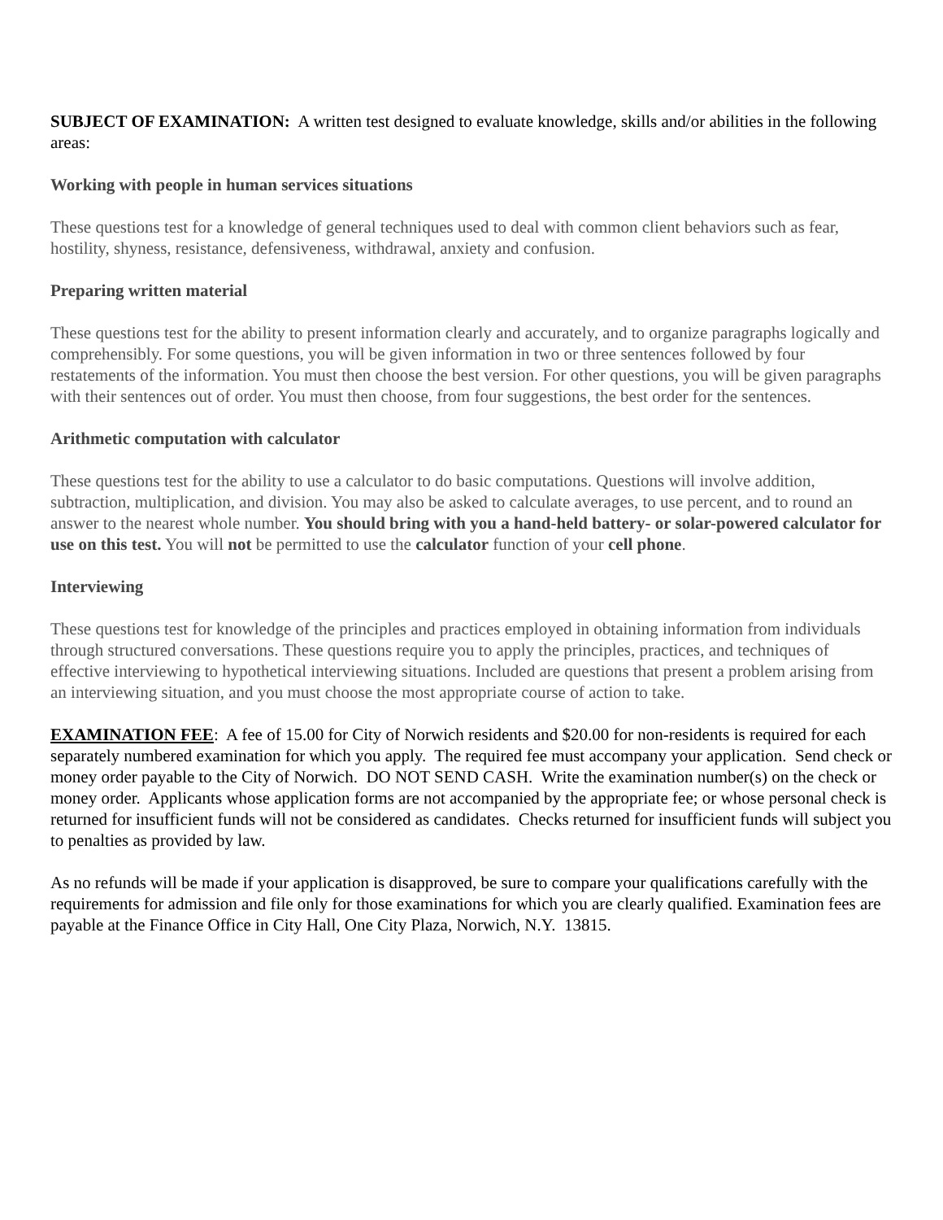SUBJECT OF EXAMINATION: A written test designed to evaluate knowledge, skills and/or abilities in the following areas:
Working with people in human services situations
These questions test for a knowledge of general techniques used to deal with common client behaviors such as fear, hostility, shyness, resistance, defensiveness, withdrawal, anxiety and confusion.
Preparing written material
These questions test for the ability to present information clearly and accurately, and to organize paragraphs logically and comprehensibly. For some questions, you will be given information in two or three sentences followed by four restatements of the information. You must then choose the best version. For other questions, you will be given paragraphs with their sentences out of order. You must then choose, from four suggestions, the best order for the sentences.
Arithmetic computation with calculator
These questions test for the ability to use a calculator to do basic computations. Questions will involve addition, subtraction, multiplication, and division. You may also be asked to calculate averages, to use percent, and to round an answer to the nearest whole number. You should bring with you a hand-held battery- or solar-powered calculator for use on this test. You will not be permitted to use the calculator function of your cell phone.
Interviewing
These questions test for knowledge of the principles and practices employed in obtaining information from individuals through structured conversations. These questions require you to apply the principles, practices, and techniques of effective interviewing to hypothetical interviewing situations. Included are questions that present a problem arising from an interviewing situation, and you must choose the most appropriate course of action to take.
EXAMINATION FEE: A fee of 15.00 for City of Norwich residents and $20.00 for non-residents is required for each separately numbered examination for which you apply. The required fee must accompany your application. Send check or money order payable to the City of Norwich. DO NOT SEND CASH. Write the examination number(s) on the check or money order. Applicants whose application forms are not accompanied by the appropriate fee; or whose personal check is returned for insufficient funds will not be considered as candidates. Checks returned for insufficient funds will subject you to penalties as provided by law.
As no refunds will be made if your application is disapproved, be sure to compare your qualifications carefully with the requirements for admission and file only for those examinations for which you are clearly qualified. Examination fees are payable at the Finance Office in City Hall, One City Plaza, Norwich, N.Y. 13815.